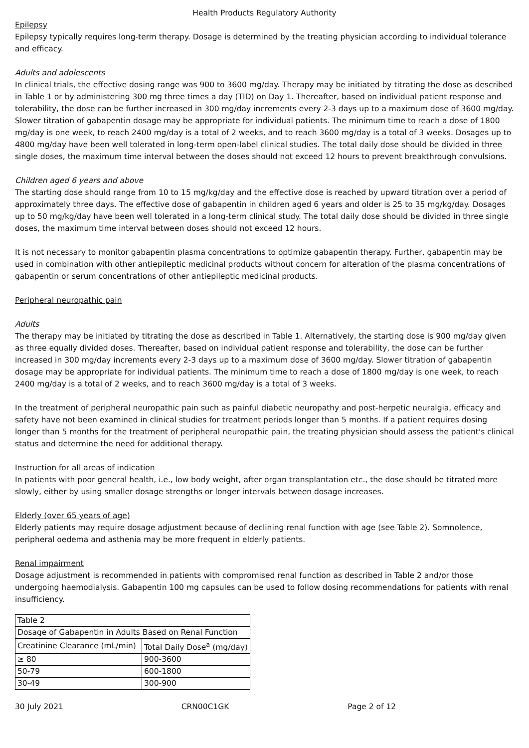Health Products Regulatory Authority
Epilepsy
Epilepsy typically requires long-term therapy. Dosage is determined by the treating physician according to individual tolerance and efficacy.
Adults and adolescents
In clinical trials, the effective dosing range was 900 to 3600 mg/day. Therapy may be initiated by titrating the dose as described in Table 1 or by administering 300 mg three times a day (TID) on Day 1. Thereafter, based on individual patient response and tolerability, the dose can be further increased in 300 mg/day increments every 2-3 days up to a maximum dose of 3600 mg/day. Slower titration of gabapentin dosage may be appropriate for individual patients. The minimum time to reach a dose of 1800 mg/day is one week, to reach 2400 mg/day is a total of 2 weeks, and to reach 3600 mg/day is a total of 3 weeks. Dosages up to 4800 mg/day have been well tolerated in long-term open-label clinical studies. The total daily dose should be divided in three single doses, the maximum time interval between the doses should not exceed 12 hours to prevent breakthrough convulsions.
Children aged 6 years and above
The starting dose should range from 10 to 15 mg/kg/day and the effective dose is reached by upward titration over a period of approximately three days. The effective dose of gabapentin in children aged 6 years and older is 25 to 35 mg/kg/day. Dosages up to 50 mg/kg/day have been well tolerated in a long-term clinical study. The total daily dose should be divided in three single doses, the maximum time interval between doses should not exceed 12 hours.
It is not necessary to monitor gabapentin plasma concentrations to optimize gabapentin therapy. Further, gabapentin may be used in combination with other antiepileptic medicinal products without concern for alteration of the plasma concentrations of gabapentin or serum concentrations of other antiepileptic medicinal products.
Peripheral neuropathic pain
Adults
The therapy may be initiated by titrating the dose as described in Table 1. Alternatively, the starting dose is 900 mg/day given as three equally divided doses. Thereafter, based on individual patient response and tolerability, the dose can be further increased in 300 mg/day increments every 2-3 days up to a maximum dose of 3600 mg/day. Slower titration of gabapentin dosage may be appropriate for individual patients. The minimum time to reach a dose of 1800 mg/day is one week, to reach 2400 mg/day is a total of 2 weeks, and to reach 3600 mg/day is a total of 3 weeks.
In the treatment of peripheral neuropathic pain such as painful diabetic neuropathy and post-herpetic neuralgia, efficacy and safety have not been examined in clinical studies for treatment periods longer than 5 months. If a patient requires dosing longer than 5 months for the treatment of peripheral neuropathic pain, the treating physician should assess the patient's clinical status and determine the need for additional therapy.
Instruction for all areas of indication
In patients with poor general health, i.e., low body weight, after organ transplantation etc., the dose should be titrated more slowly, either by using smaller dosage strengths or longer intervals between dosage increases.
Elderly (over 65 years of age)
Elderly patients may require dosage adjustment because of declining renal function with age (see Table 2). Somnolence, peripheral oedema and asthenia may be more frequent in elderly patients.
Renal impairment
Dosage adjustment is recommended in patients with compromised renal function as described in Table 2 and/or those undergoing haemodialysis. Gabapentin 100 mg capsules can be used to follow dosing recommendations for patients with renal insufficiency.
| Table 2 | |
| Dosage of Gabapentin in Adults Based on Renal Function | |
| Creatinine Clearance (mL/min) | Total Daily Dose<sup>a</sup> (mg/day) |
| ≥ 80 | 900-3600 |
| 50-79 | 600-1800 |
| 30-49 | 300-900 |
30 July 2021 CRN00C1GK Page 2 of 12